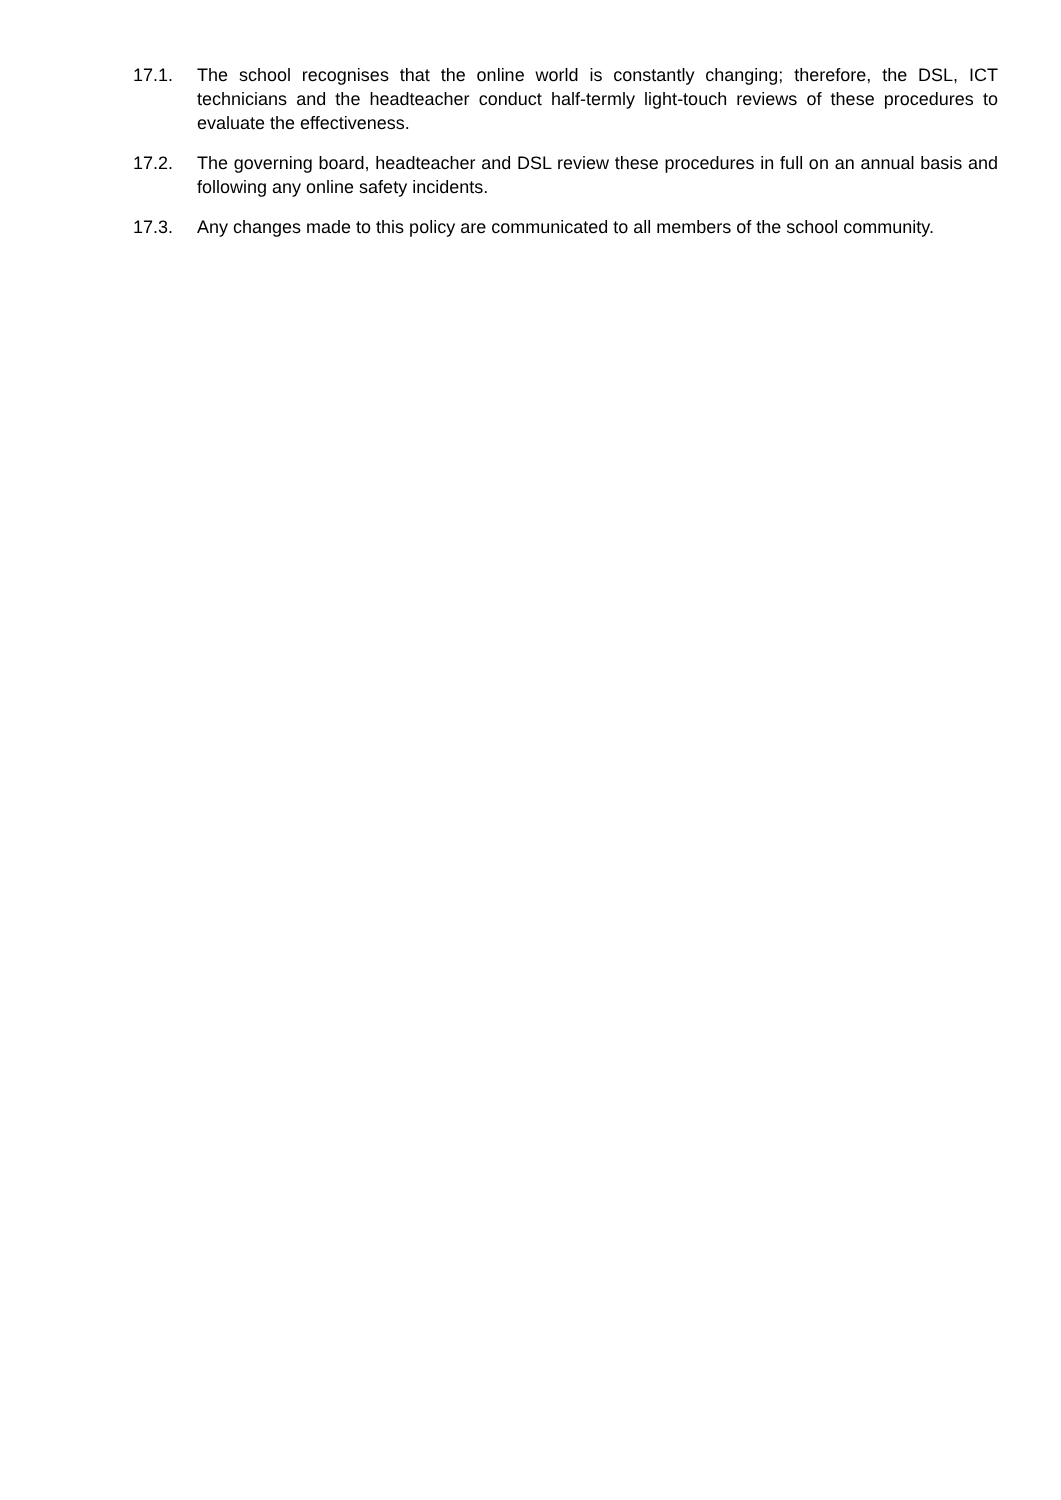17.1. The school recognises that the online world is constantly changing; therefore, the DSL, ICT technicians and the headteacher conduct half-termly light-touch reviews of these procedures to evaluate the effectiveness.
17.2. The governing board, headteacher and DSL review these procedures in full on an annual basis and following any online safety incidents.
17.3. Any changes made to this policy are communicated to all members of the school community.